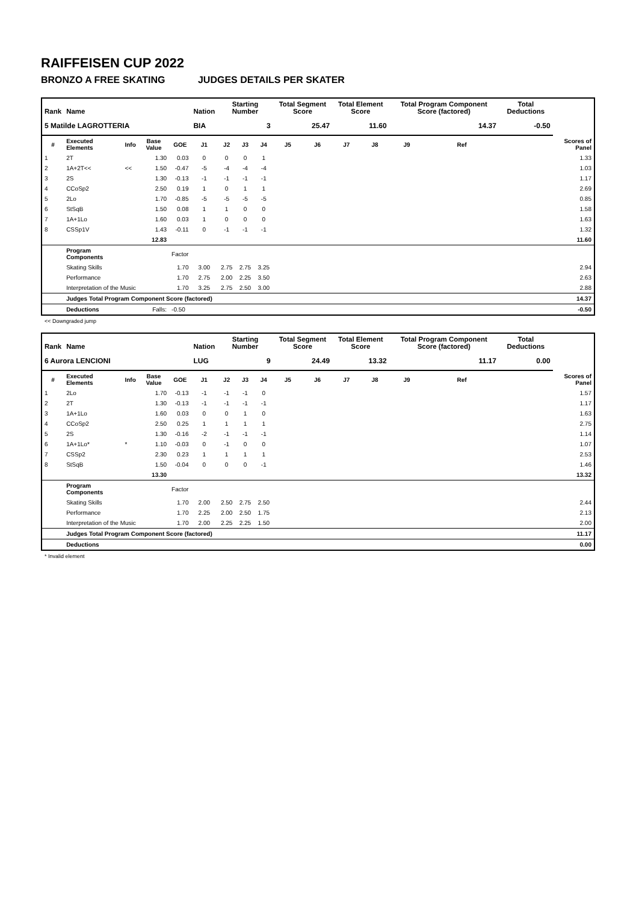RAIFFEISEN CUP 2022
BRONZO A FREE SKATING JUDGES DETAILS PER SKATER
| Rank | Name | | | | Nation | Starting Number | | | Total Segment Score | | Total Element Score | | Total Program Component Score (factored) | | | | Total Deductions | |
| --- | --- | --- | --- | --- | --- | --- | --- | --- | --- | --- | --- | --- | --- | --- | --- | --- | --- | --- |
| 5 Matilde LAGROTTERIA | | | | | BIA | 3 | | | 25.47 | | 11.60 | | 14.37 | | | | -0.50 | |
| # | Executed Elements | Info | Base Value | GOE | J1 | J2 | J3 | J4 | J5 | J6 | J7 | J8 | J9 | Ref | | | | Scores of Panel |
| 1 | 2T | | 1.30 | 0.03 | 0 | 0 | 0 | 1 | | | | | | | | | | 1.33 |
| 2 | 1A+2T<< | << | 1.50 | -0.47 | -5 | -4 | -4 | -4 | | | | | | | | | | 1.03 |
| 3 | 2S | | 1.30 | -0.13 | -1 | -1 | -1 | -1 | | | | | | | | | | 1.17 |
| 4 | CCoSp2 | | 2.50 | 0.19 | 1 | 0 | 1 | 1 | | | | | | | | | | 2.69 |
| 5 | 2Lo | | 1.70 | -0.85 | -5 | -5 | -5 | -5 | | | | | | | | | | 0.85 |
| 6 | StSqB | | 1.50 | 0.08 | 1 | 1 | 0 | 0 | | | | | | | | | | 1.58 |
| 7 | 1A+1Lo | | 1.60 | 0.03 | 1 | 0 | 0 | 0 | | | | | | | | | | 1.63 |
| 8 | CSSp1V | | 1.43 | -0.11 | 0 | -1 | -1 | -1 | | | | | | | | | | 1.32 |
| | | | 12.83 | | | | | | | | | | | | | | | 11.60 |
| | Program Components | | | Factor | | | | | | | | | | | | | | |
| | Skating Skills | | | 1.70 | 3.00 | 2.75 | 2.75 | 3.25 | | | | | | | | | | 2.94 |
| | Performance | | | 1.70 | 2.75 | 2.00 | 2.25 | 3.50 | | | | | | | | | | 2.63 |
| | Interpretation of the Music | | | 1.70 | 3.25 | 2.75 | 2.50 | 3.00 | | | | | | | | | | 2.88 |
| | Judges Total Program Component Score (factored) | | | | | | | | | | | | | | | | | 14.37 |
| | Deductions | | Falls: | -0.50 | | | | | | | | | | | | | | -0.50 |
<< Downgraded jump
| Rank | Name | | | | Nation | Starting Number | | | Total Segment Score | | Total Element Score | | Total Program Component Score (factored) | | | | Total Deductions | |
| --- | --- | --- | --- | --- | --- | --- | --- | --- | --- | --- | --- | --- | --- | --- | --- | --- | --- | --- |
| 6 Aurora LENCIONI | | | | | LUG | 9 | | | 24.49 | | 13.32 | | 11.17 | | | | 0.00 | |
| # | Executed Elements | Info | Base Value | GOE | J1 | J2 | J3 | J4 | J5 | J6 | J7 | J8 | J9 | Ref | | | | Scores of Panel |
| 1 | 2Lo | | 1.70 | -0.13 | -1 | -1 | -1 | 0 | | | | | | | | | | 1.57 |
| 2 | 2T | | 1.30 | -0.13 | -1 | -1 | -1 | -1 | | | | | | | | | | 1.17 |
| 3 | 1A+1Lo | | 1.60 | 0.03 | 0 | 0 | 1 | 0 | | | | | | | | | | 1.63 |
| 4 | CCoSp2 | | 2.50 | 0.25 | 1 | 1 | 1 | 1 | | | | | | | | | | 2.75 |
| 5 | 2S | | 1.30 | -0.16 | -2 | -1 | -1 | -1 | | | | | | | | | | 1.14 |
| 6 | 1A+1Lo* | * | 1.10 | -0.03 | 0 | -1 | 0 | 0 | | | | | | | | | | 1.07 |
| 7 | CSSp2 | | 2.30 | 0.23 | 1 | 1 | 1 | 1 | | | | | | | | | | 2.53 |
| 8 | StSqB | | 1.50 | -0.04 | 0 | 0 | 0 | -1 | | | | | | | | | | 1.46 |
| | | | 13.30 | | | | | | | | | | | | | | | 13.32 |
| | Program Components | | | Factor | | | | | | | | | | | | | | |
| | Skating Skills | | | 1.70 | 2.00 | 2.50 | 2.75 | 2.50 | | | | | | | | | | 2.44 |
| | Performance | | | 1.70 | 2.25 | 2.00 | 2.50 | 1.75 | | | | | | | | | | 2.13 |
| | Interpretation of the Music | | | 1.70 | 2.00 | 2.25 | 2.25 | 1.50 | | | | | | | | | | 2.00 |
| | Judges Total Program Component Score (factored) | | | | | | | | | | | | | | | | | 11.17 |
| | Deductions | | | | | | | | | | | | | | | | | 0.00 |
* Invalid element